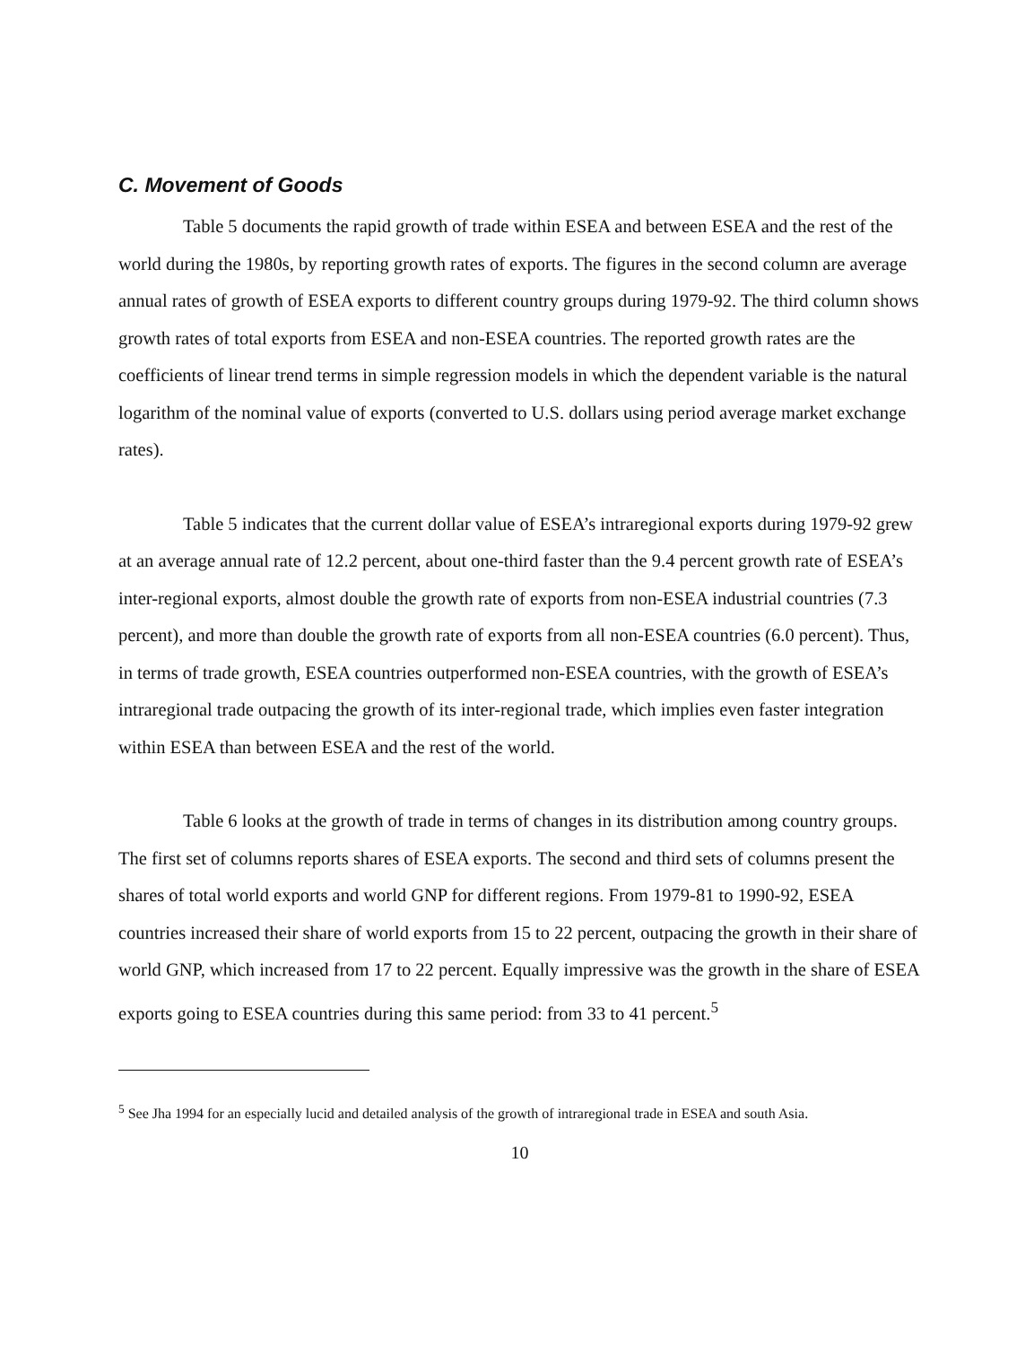C. Movement of Goods
Table 5 documents the rapid growth of trade within ESEA and between ESEA and the rest of the world during the 1980s, by reporting growth rates of exports. The figures in the second column are average annual rates of growth of ESEA exports to different country groups during 1979-92. The third column shows growth rates of total exports from ESEA and non-ESEA countries. The reported growth rates are the coefficients of linear trend terms in simple regression models in which the dependent variable is the natural logarithm of the nominal value of exports (converted to U.S. dollars using period average market exchange rates).
Table 5 indicates that the current dollar value of ESEA’s intraregional exports during 1979-92 grew at an average annual rate of 12.2 percent, about one-third faster than the 9.4 percent growth rate of ESEA’s inter-regional exports, almost double the growth rate of exports from non-ESEA industrial countries (7.3 percent), and more than double the growth rate of exports from all non-ESEA countries (6.0 percent). Thus, in terms of trade growth, ESEA countries outperformed non-ESEA countries, with the growth of ESEA’s intraregional trade outpacing the growth of its inter-regional trade, which implies even faster integration within ESEA than between ESEA and the rest of the world.
Table 6 looks at the growth of trade in terms of changes in its distribution among country groups. The first set of columns reports shares of ESEA exports. The second and third sets of columns present the shares of total world exports and world GNP for different regions. From 1979-81 to 1990-92, ESEA countries increased their share of world exports from 15 to 22 percent, outpacing the growth in their share of world GNP, which increased from 17 to 22 percent. Equally impressive was the growth in the share of ESEA exports going to ESEA countries during this same period: from 33 to 41 percent.<sup>5</sup>
<sup>5</sup> See Jha 1994 for an especially lucid and detailed analysis of the growth of intraregional trade in ESEA and south Asia.
10